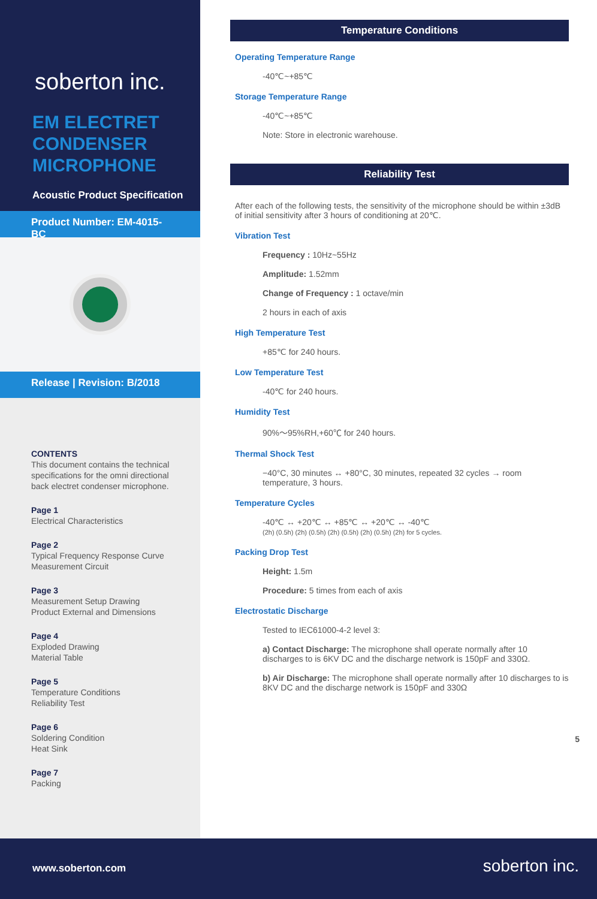soberton inc.
EM ELECTRET CONDENSER MICROPHONE
Acoustic Product Specification
Product Number: EM-4015-BC
Release | Revision: B/2018
CONTENTS
This document contains the technical specifications for the omni directional back electret condenser microphone.
Page 1
Electrical Characteristics
Page 2
Typical Frequency Response Curve
Measurement Circuit
Page 3
Measurement Setup Drawing
Product External and Dimensions
Page 4
Exploded Drawing
Material Table
Page 5
Temperature Conditions
Reliability Test
Page 6
Soldering Condition
Heat Sink
Page 7
Packing
Temperature Conditions
Operating Temperature Range
-40℃~+85℃
Storage Temperature Range
-40℃~+85℃
Note: Store in electronic warehouse.
Reliability Test
After each of the following tests, the sensitivity of the microphone should be within ±3dB of initial sensitivity after 3 hours of conditioning at 20℃.
Vibration Test
Frequency : 10Hz~55Hz
Amplitude: 1.52mm
Change of Frequency : 1 octave/min
2 hours in each of axis
High Temperature Test
+85℃ for 240 hours.
Low Temperature Test
-40℃ for 240 hours.
Humidity Test
90%～95%RH,+60℃ for 240 hours.
Thermal Shock Test
−40°C, 30 minutes ↔ +80°C, 30 minutes, repeated 32 cycles → room temperature, 3 hours.
Temperature Cycles
-40℃ ↔ +20℃ ↔ +85℃ ↔ +20℃ ↔ -40℃
(2h) (0.5h) (2h) (0.5h) (2h) (0.5h) (2h) (0.5h) (2h) for 5 cycles.
Packing Drop Test
Height: 1.5m
Procedure: 5 times from each of axis
Electrostatic Discharge
Tested to IEC61000-4-2 level 3:
a) Contact Discharge: The microphone shall operate normally after 10 discharges to is 6KV DC and the discharge network is 150pF and 330Ω.
b) Air Discharge: The microphone shall operate normally after 10 discharges to is 8KV DC and the discharge network is 150pF and 330Ω
5
www.soberton.com soberton inc.